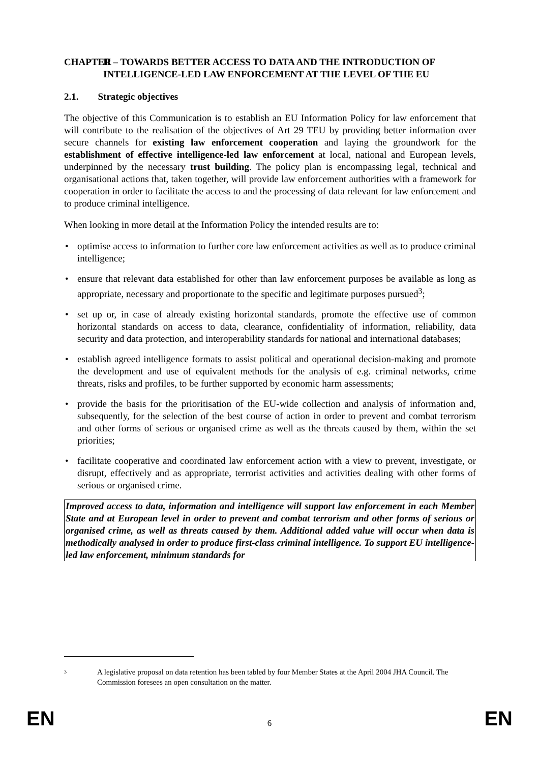CHAPTER II – TOWARDS BETTER ACCESS TO DATA AND THE INTRODUCTION OF INTELLIGENCE-LED LAW ENFORCEMENT AT THE LEVEL OF THE EU
2.1. Strategic objectives
The objective of this Communication is to establish an EU Information Policy for law enforcement that will contribute to the realisation of the objectives of Art 29 TEU by providing better information over secure channels for existing law enforcement cooperation and laying the groundwork for the establishment of effective intelligence-led law enforcement at local, national and European levels, underpinned by the necessary trust building. The policy plan is encompassing legal, technical and organisational actions that, taken together, will provide law enforcement authorities with a framework for cooperation in order to facilitate the access to and the processing of data relevant for law enforcement and to produce criminal intelligence.
When looking in more detail at the Information Policy the intended results are to:
• optimise access to information to further core law enforcement activities as well as to produce criminal intelligence;
• ensure that relevant data established for other than law enforcement purposes be available as long as appropriate, necessary and proportionate to the specific and legitimate purposes pursued<sup>3</sup>;
• set up or, in case of already existing horizontal standards, promote the effective use of common horizontal standards on access to data, clearance, confidentiality of information, reliability, data security and data protection, and interoperability standards for national and international databases;
• establish agreed intelligence formats to assist political and operational decision-making and promote the development and use of equivalent methods for the analysis of e.g. criminal networks, crime threats, risks and profiles, to be further supported by economic harm assessments;
• provide the basis for the prioritisation of the EU-wide collection and analysis of information and, subsequently, for the selection of the best course of action in order to prevent and combat terrorism and other forms of serious or organised crime as well as the threats caused by them, within the set priorities;
• facilitate cooperative and coordinated law enforcement action with a view to prevent, investigate, or disrupt, effectively and as appropriate, terrorist activities and activities dealing with other forms of serious or organised crime.
Improved access to data, information and intelligence will support law enforcement in each Member State and at European level in order to prevent and combat terrorism and other forms of serious or organised crime, as well as threats caused by them. Additional added value will occur when data is methodically analysed in order to produce first-class criminal intelligence. To support EU intelligence-led law enforcement, minimum standards for
3 A legislative proposal on data retention has been tabled by four Member States at the April 2004 JHA Council. The Commission foresees an open consultation on the matter.
EN 6 EN